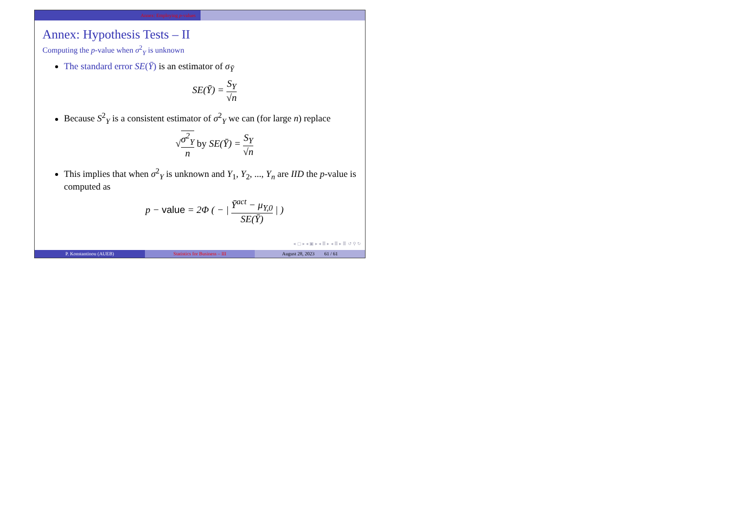Annex: Employing p-values
Annex: Hypothesis Tests – II
Computing the p-value when σ<sup>2</sup><sub>Y</sub> is unknown
The standard error SE(Ȳ) is an estimator of σ<sub>Ȳ</sub>
SE(Ȳ) = S<sub>Y</sub> √n
Because S<sup>2</sup><sub>Y</sub> is a consistent estimator of σ<sup>2</sup><sub>Y</sub> we can (for large n) replace
√σ<sup>2</sup><sub>Y</sub> n by SE(Ȳ) = S<sub>Y</sub> √n
This implies that when σ<sup>2</sup><sub>Y</sub> is unknown and Y<sub>1</sub>, Y<sub>2</sub>, ..., Y<sub>n</sub> are IID the p-value is computed as
p − value = 2Φ ( − | Ȳ<sup>act</sup> − μ<sub>Y,0</sub> SE(Ȳ) | )
◂ ▢ ▸ ◂ ▣ ▸ ◂ ≣ ▸ ◂ ≣ ▸ ≣ ↺ ⚲ ↻
P. Konstantinou (AUEB) Statistics for Business – III August 28, 2023 61 / 61